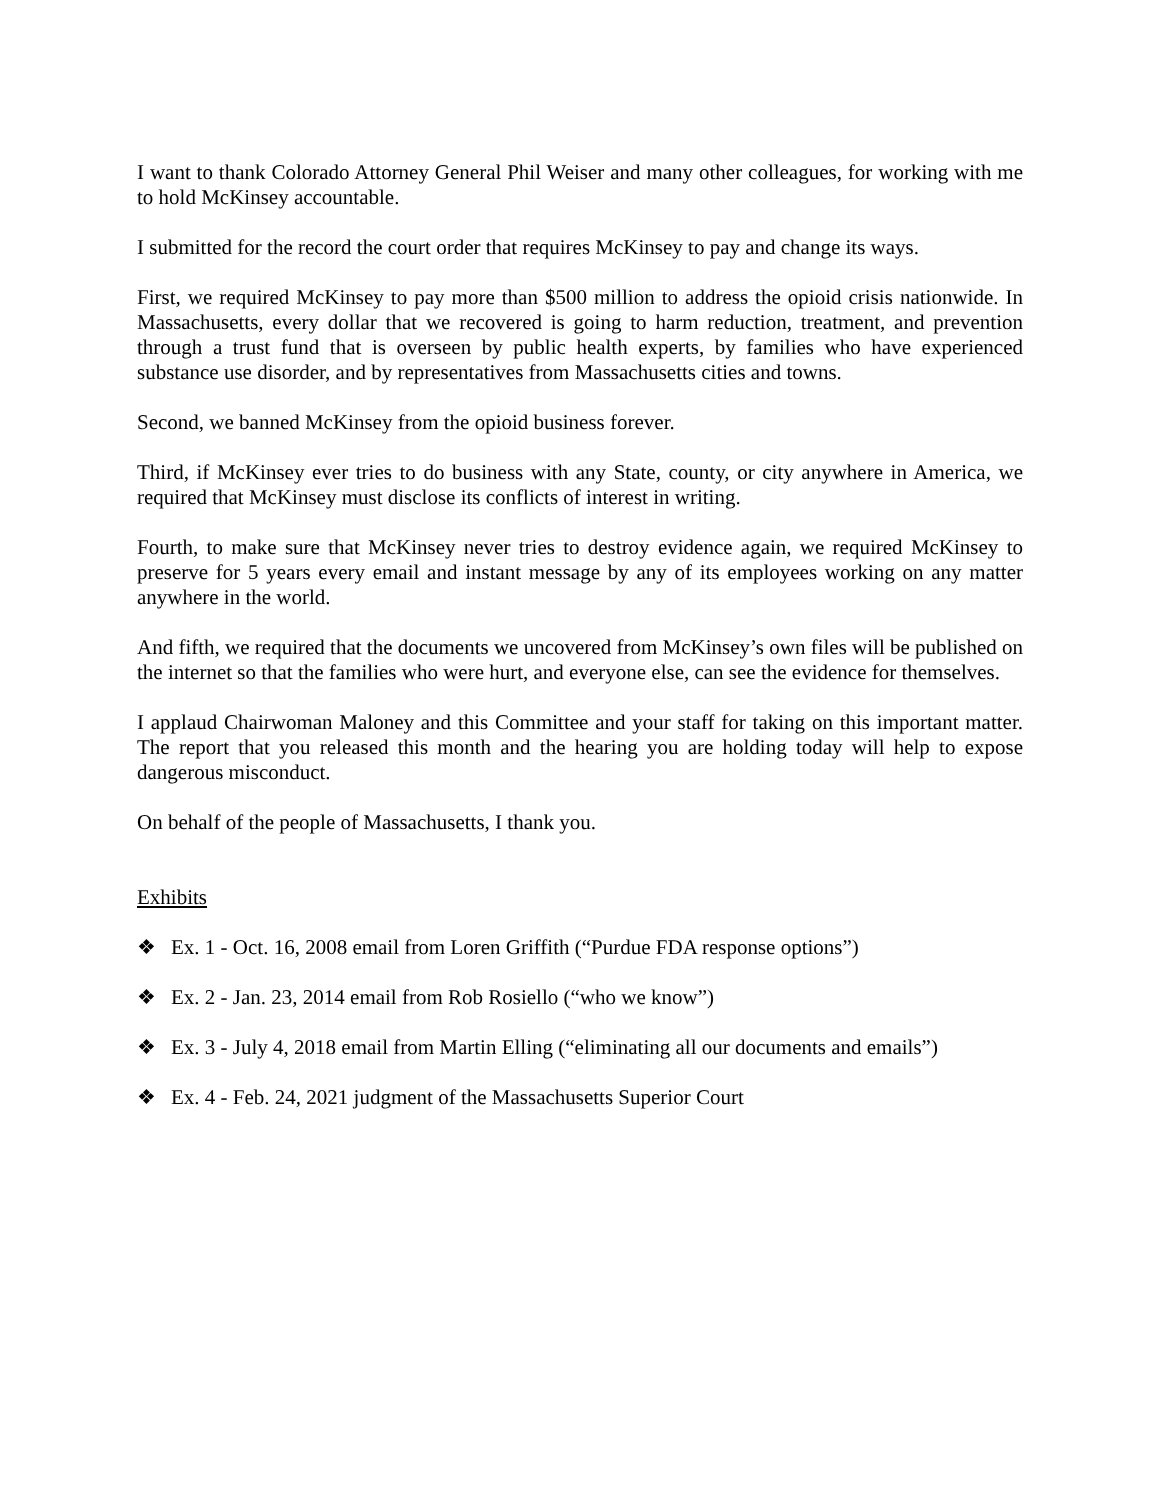I want to thank Colorado Attorney General Phil Weiser and many other colleagues, for working with me to hold McKinsey accountable.
I submitted for the record the court order that requires McKinsey to pay and change its ways.
First, we required McKinsey to pay more than $500 million to address the opioid crisis nationwide. In Massachusetts, every dollar that we recovered is going to harm reduction, treatment, and prevention through a trust fund that is overseen by public health experts, by families who have experienced substance use disorder, and by representatives from Massachusetts cities and towns.
Second, we banned McKinsey from the opioid business forever.
Third, if McKinsey ever tries to do business with any State, county, or city anywhere in America, we required that McKinsey must disclose its conflicts of interest in writing.
Fourth, to make sure that McKinsey never tries to destroy evidence again, we required McKinsey to preserve for 5 years every email and instant message by any of its employees working on any matter anywhere in the world.
And fifth, we required that the documents we uncovered from McKinsey’s own files will be published on the internet so that the families who were hurt, and everyone else, can see the evidence for themselves.
I applaud Chairwoman Maloney and this Committee and your staff for taking on this important matter. The report that you released this month and the hearing you are holding today will help to expose dangerous misconduct.
On behalf of the people of Massachusetts, I thank you.
Exhibits
❖ Ex. 1 - Oct. 16, 2008 email from Loren Griffith (“Purdue FDA response options”)
❖ Ex. 2 - Jan. 23, 2014 email from Rob Rosiello (“who we know”)
❖ Ex. 3 - July 4, 2018 email from Martin Elling (“eliminating all our documents and emails”)
❖ Ex. 4 - Feb. 24, 2021 judgment of the Massachusetts Superior Court